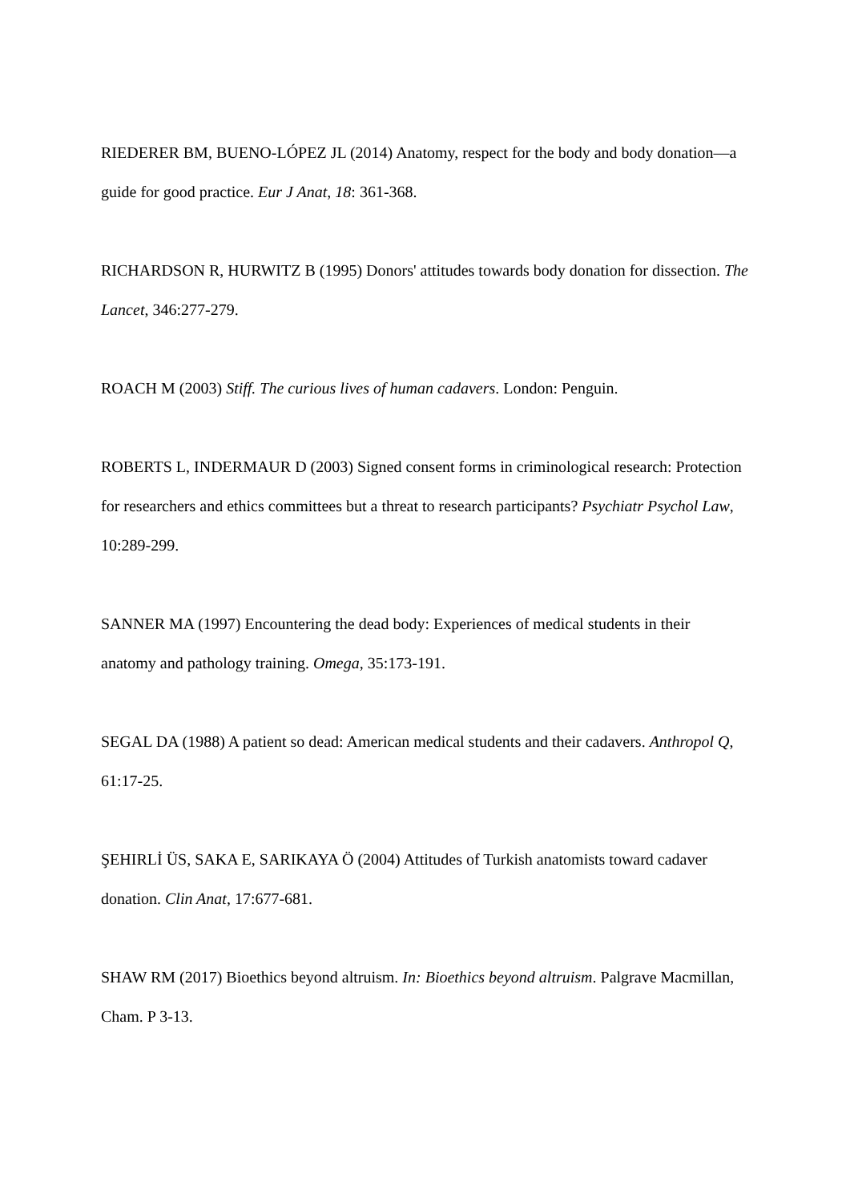RIEDERER BM, BUENO-LÓPEZ JL (2014) Anatomy, respect for the body and body donation—a guide for good practice. Eur J Anat, 18: 361-368.
RICHARDSON R, HURWITZ B (1995) Donors' attitudes towards body donation for dissection. The Lancet, 346:277-279.
ROACH M (2003) Stiff. The curious lives of human cadavers. London: Penguin.
ROBERTS L, INDERMAUR D (2003) Signed consent forms in criminological research: Protection for researchers and ethics committees but a threat to research participants? Psychiatr Psychol Law, 10:289-299.
SANNER MA (1997) Encountering the dead body: Experiences of medical students in their anatomy and pathology training. Omega, 35:173-191.
SEGAL DA (1988) A patient so dead: American medical students and their cadavers. Anthropol Q, 61:17-25.
ŞEHIRLİ ÜS, SAKA E, SARIKAYA Ö (2004) Attitudes of Turkish anatomists toward cadaver donation. Clin Anat, 17:677-681.
SHAW RM (2017) Bioethics beyond altruism. In: Bioethics beyond altruism. Palgrave Macmillan, Cham. P 3-13.